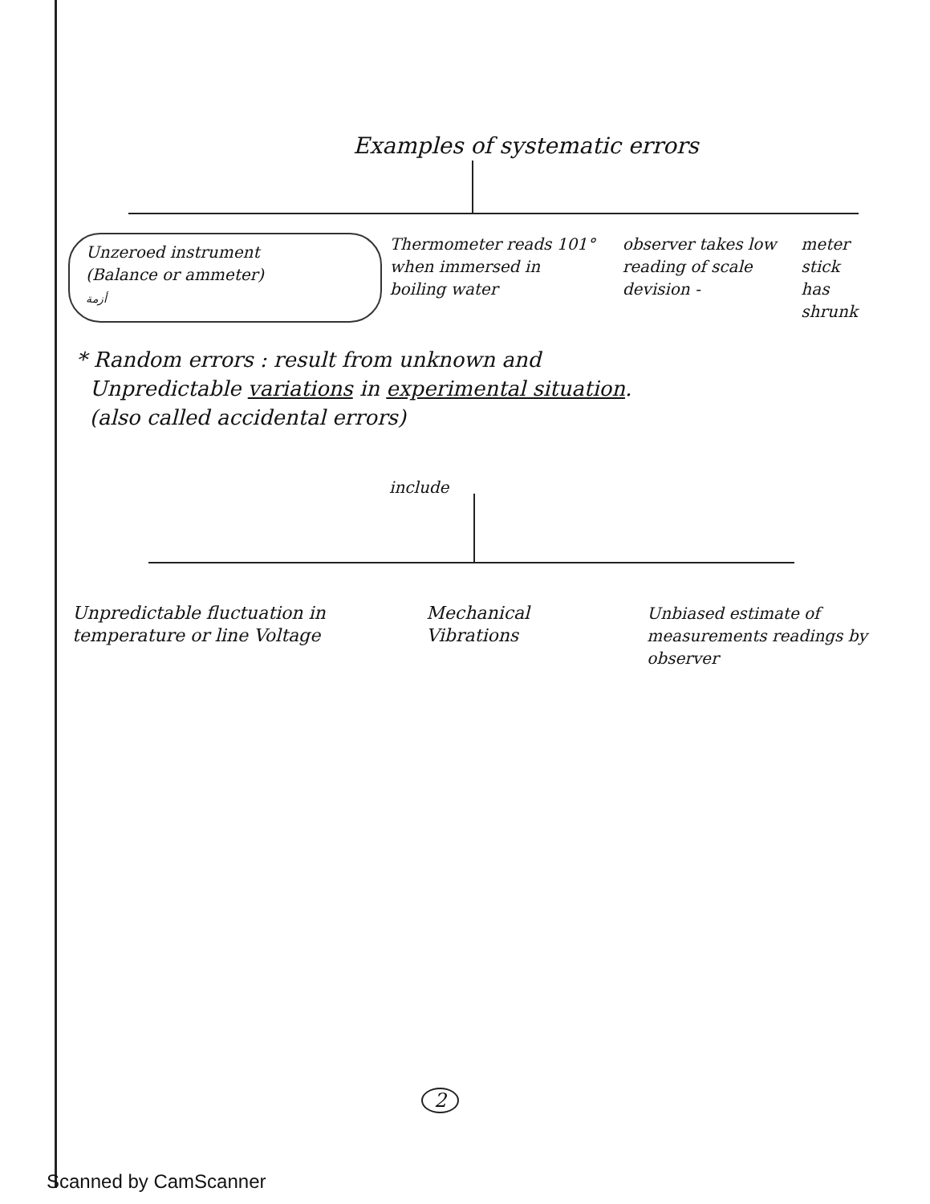Examples of systematic errors
Unzeroed instrument
(Balance or ammeter)
أزمة
Thermometer reads 101° when immersed in boiling water
observer takes low reading of scale devision -
meter stick has shrunk
* Random errors : result from unknown and
Unpredictable variations in experimental situation.
(also called accidental errors)
include
Unpredictable fluctuation in temperature or line Voltage
Mechanical Vibrations
Unbiased estimate of measurements readings by observer
2
Scanned by CamScanner